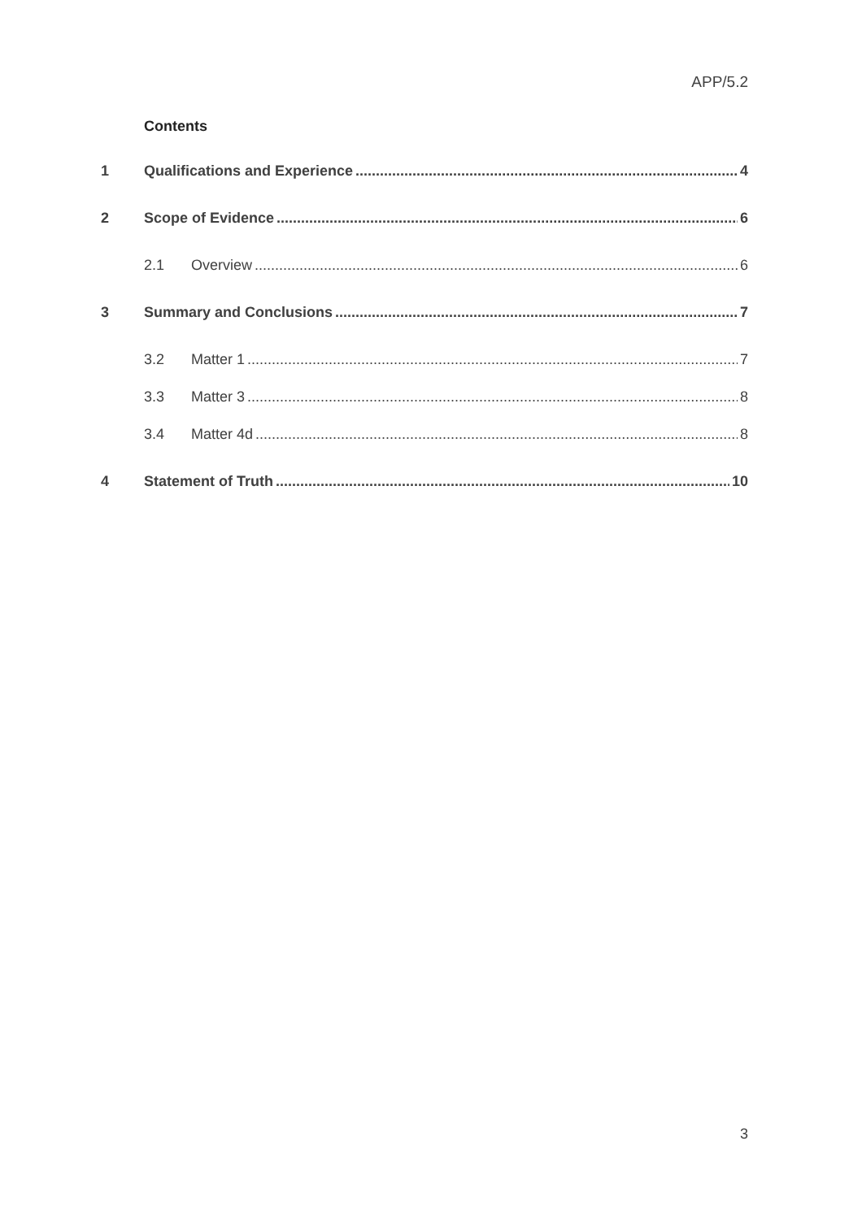APP/5.2
Contents
1 Qualifications and Experience 4
2 Scope of Evidence 6
2.1 Overview 6
3 Summary and Conclusions 7
3.2 Matter 1 7
3.3 Matter 3 8
3.4 Matter 4d 8
4 Statement of Truth 10
3